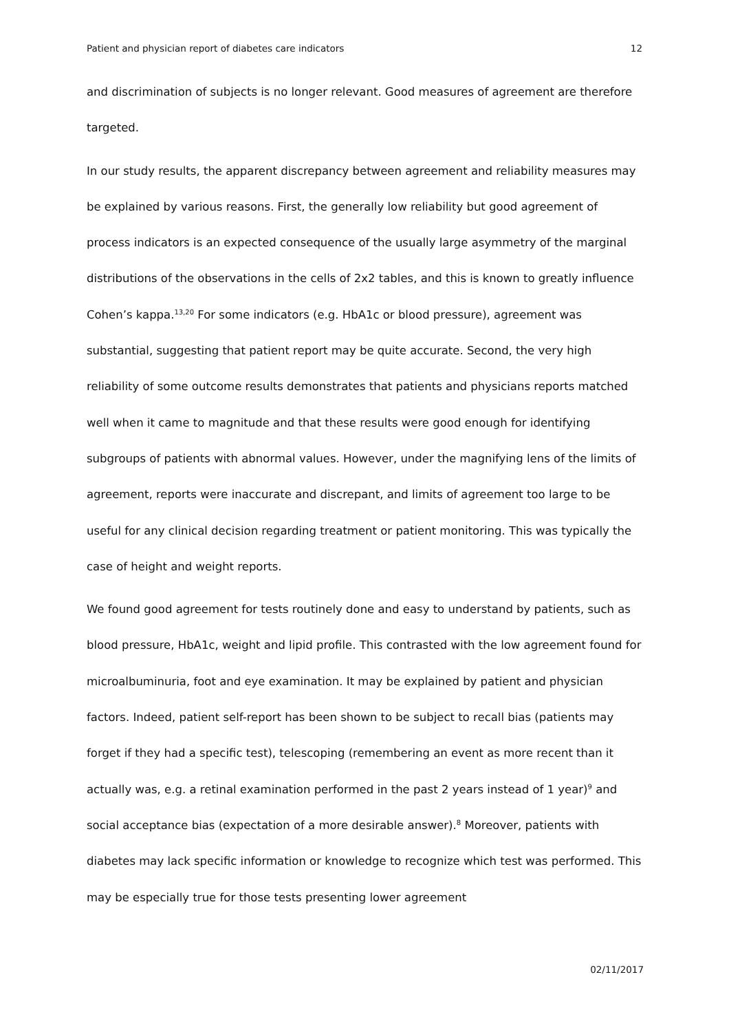Patient and physician report of diabetes care indicators 12
and discrimination of subjects is no longer relevant. Good measures of agreement are therefore targeted.
In our study results, the apparent discrepancy between agreement and reliability measures may be explained by various reasons. First, the generally low reliability but good agreement of process indicators is an expected consequence of the usually large asymmetry of the marginal distributions of the observations in the cells of 2x2 tables, and this is known to greatly influence Cohen’s kappa.<sup>13,20</sup> For some indicators (e.g. HbA1c or blood pressure), agreement was substantial, suggesting that patient report may be quite accurate. Second, the very high reliability of some outcome results demonstrates that patients and physicians reports matched well when it came to magnitude and that these results were good enough for identifying subgroups of patients with abnormal values. However, under the magnifying lens of the limits of agreement, reports were inaccurate and discrepant, and limits of agreement too large to be useful for any clinical decision regarding treatment or patient monitoring. This was typically the case of height and weight reports.
We found good agreement for tests routinely done and easy to understand by patients, such as blood pressure, HbA1c, weight and lipid profile. This contrasted with the low agreement found for microalbuminuria, foot and eye examination. It may be explained by patient and physician factors. Indeed, patient self-report has been shown to be subject to recall bias (patients may forget if they had a specific test), telescoping (remembering an event as more recent than it actually was, e.g. a retinal examination performed in the past 2 years instead of 1 year)<sup>9</sup> and social acceptance bias (expectation of a more desirable answer).<sup>8</sup> Moreover, patients with diabetes may lack specific information or knowledge to recognize which test was performed. This may be especially true for those tests presenting lower agreement
02/11/2017